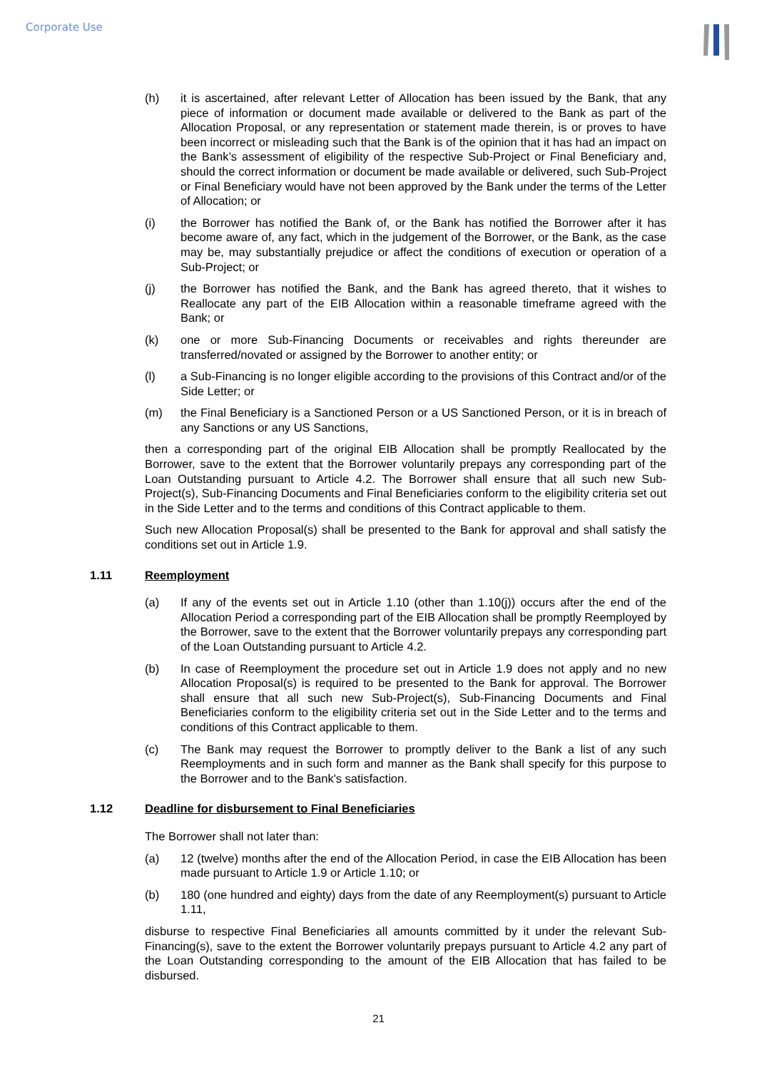Corporate Use
(h) it is ascertained, after relevant Letter of Allocation has been issued by the Bank, that any piece of information or document made available or delivered to the Bank as part of the Allocation Proposal, or any representation or statement made therein, is or proves to have been incorrect or misleading such that the Bank is of the opinion that it has had an impact on the Bank’s assessment of eligibility of the respective Sub-Project or Final Beneficiary and, should the correct information or document be made available or delivered, such Sub-Project or Final Beneficiary would have not been approved by the Bank under the terms of the Letter of Allocation; or
(i) the Borrower has notified the Bank of, or the Bank has notified the Borrower after it has become aware of, any fact, which in the judgement of the Borrower, or the Bank, as the case may be, may substantially prejudice or affect the conditions of execution or operation of a Sub-Project; or
(j) the Borrower has notified the Bank, and the Bank has agreed thereto, that it wishes to Reallocate any part of the EIB Allocation within a reasonable timeframe agreed with the Bank; or
(k) one or more Sub-Financing Documents or receivables and rights thereunder are transferred/novated or assigned by the Borrower to another entity; or
(l) a Sub-Financing is no longer eligible according to the provisions of this Contract and/or of the Side Letter; or
(m) the Final Beneficiary is a Sanctioned Person or a US Sanctioned Person, or it is in breach of any Sanctions or any US Sanctions,
then a corresponding part of the original EIB Allocation shall be promptly Reallocated by the Borrower, save to the extent that the Borrower voluntarily prepays any corresponding part of the Loan Outstanding pursuant to Article 4.2. The Borrower shall ensure that all such new Sub-Project(s), Sub-Financing Documents and Final Beneficiaries conform to the eligibility criteria set out in the Side Letter and to the terms and conditions of this Contract applicable to them.
Such new Allocation Proposal(s) shall be presented to the Bank for approval and shall satisfy the conditions set out in Article 1.9.
1.11 Reemployment
(a) If any of the events set out in Article 1.10 (other than 1.10(j)) occurs after the end of the Allocation Period a corresponding part of the EIB Allocation shall be promptly Reemployed by the Borrower, save to the extent that the Borrower voluntarily prepays any corresponding part of the Loan Outstanding pursuant to Article 4.2.
(b) In case of Reemployment the procedure set out in Article 1.9 does not apply and no new Allocation Proposal(s) is required to be presented to the Bank for approval. The Borrower shall ensure that all such new Sub-Project(s), Sub-Financing Documents and Final Beneficiaries conform to the eligibility criteria set out in the Side Letter and to the terms and conditions of this Contract applicable to them.
(c) The Bank may request the Borrower to promptly deliver to the Bank a list of any such Reemployments and in such form and manner as the Bank shall specify for this purpose to the Borrower and to the Bank's satisfaction.
1.12 Deadline for disbursement to Final Beneficiaries
The Borrower shall not later than:
(a) 12 (twelve) months after the end of the Allocation Period, in case the EIB Allocation has been made pursuant to Article 1.9 or Article 1.10; or
(b) 180 (one hundred and eighty) days from the date of any Reemployment(s) pursuant to Article 1.11,
disburse to respective Final Beneficiaries all amounts committed by it under the relevant Sub-Financing(s), save to the extent the Borrower voluntarily prepays pursuant to Article 4.2 any part of the Loan Outstanding corresponding to the amount of the EIB Allocation that has failed to be disbursed.
21